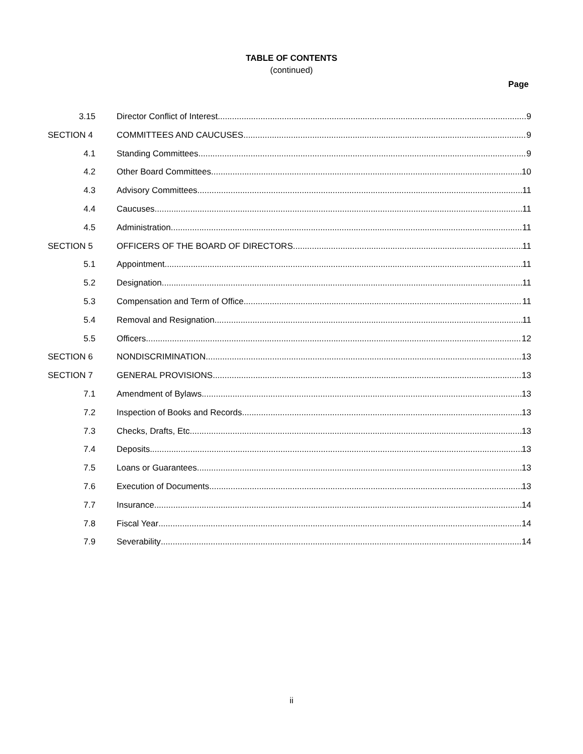TABLE OF CONTENTS
(continued)
Page
3.15 Director Conflict of Interest 9
SECTION 4 COMMITTEES AND CAUCUSES 9
4.1 Standing Committees 9
4.2 Other Board Committees 10
4.3 Advisory Committees 11
4.4 Caucuses 11
4.5 Administration 11
SECTION 5 OFFICERS OF THE BOARD OF DIRECTORS 11
5.1 Appointment 11
5.2 Designation 11
5.3 Compensation and Term of Office 11
5.4 Removal and Resignation 11
5.5 Officers 12
SECTION 6 NONDISCRIMINATION 13
SECTION 7 GENERAL PROVISIONS 13
7.1 Amendment of Bylaws 13
7.2 Inspection of Books and Records 13
7.3 Checks, Drafts, Etc 13
7.4 Deposits 13
7.5 Loans or Guarantees 13
7.6 Execution of Documents 13
7.7 Insurance 14
7.8 Fiscal Year 14
7.9 Severability 14
ii